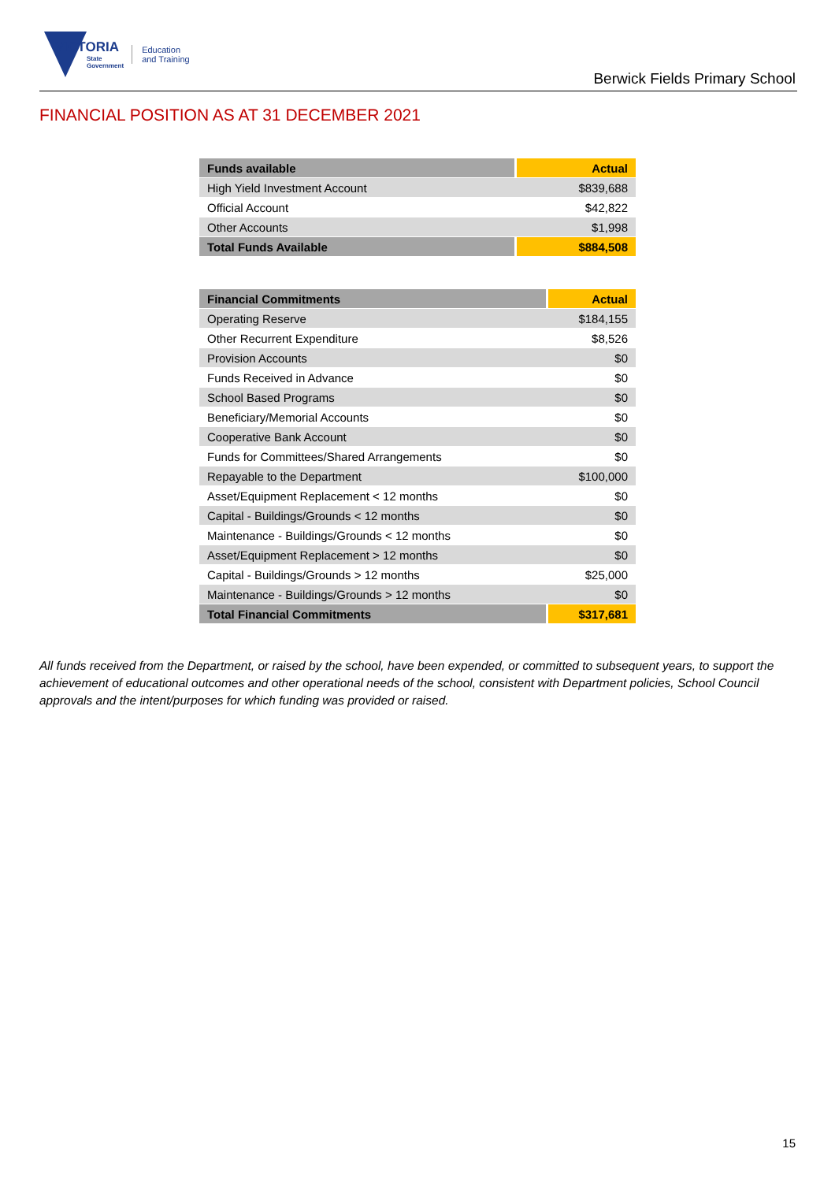VICTORIA
State
Government
Education
and Training
Berwick Fields Primary School
FINANCIAL POSITION AS AT 31 DECEMBER 2021
| Funds available | Actual |
| --- | --- |
| High Yield Investment Account | $839,688 |
| Official Account | $42,822 |
| Other Accounts | $1,998 |
| Total Funds Available | $884,508 |
| Financial Commitments | Actual |
| --- | --- |
| Operating Reserve | $184,155 |
| Other Recurrent Expenditure | $8,526 |
| Provision Accounts | $0 |
| Funds Received in Advance | $0 |
| School Based Programs | $0 |
| Beneficiary/Memorial Accounts | $0 |
| Cooperative Bank Account | $0 |
| Funds for Committees/Shared Arrangements | $0 |
| Repayable to the Department | $100,000 |
| Asset/Equipment Replacement < 12 months | $0 |
| Capital - Buildings/Grounds < 12 months | $0 |
| Maintenance - Buildings/Grounds < 12 months | $0 |
| Asset/Equipment Replacement > 12 months | $0 |
| Capital - Buildings/Grounds > 12 months | $25,000 |
| Maintenance - Buildings/Grounds > 12 months | $0 |
| Total Financial Commitments | $317,681 |
All funds received from the Department, or raised by the school, have been expended, or committed to subsequent years, to support the achievement of educational outcomes and other operational needs of the school, consistent with Department policies, School Council approvals and the intent/purposes for which funding was provided or raised.
15